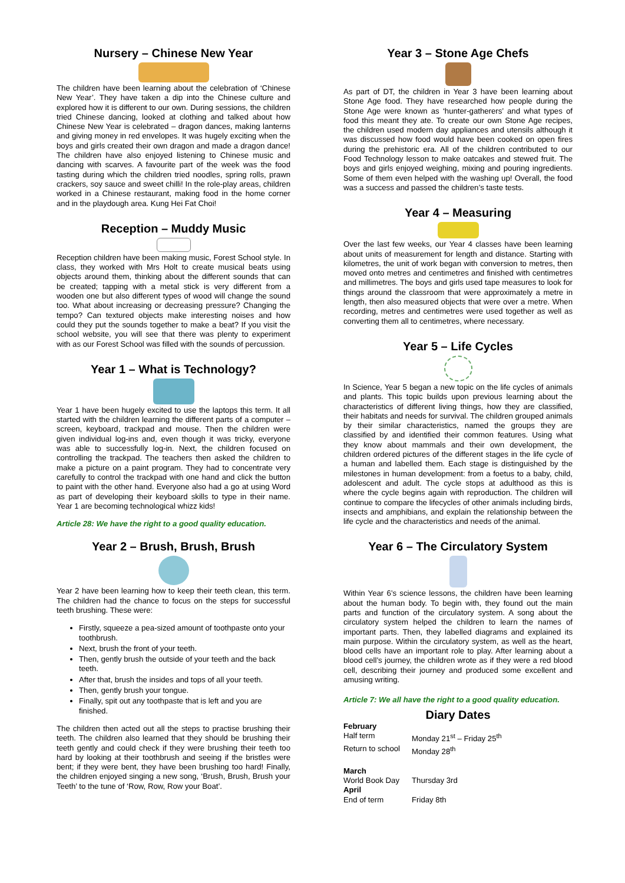Nursery – Chinese New Year
The children have been learning about the celebration of ‘Chinese New Year’. They have taken a dip into the Chinese culture and explored how it is different to our own. During sessions, the children tried Chinese dancing, looked at clothing and talked about how Chinese New Year is celebrated – dragon dances, making lanterns and giving money in red envelopes. It was hugely exciting when the boys and girls created their own dragon and made a dragon dance! The children have also enjoyed listening to Chinese music and dancing with scarves. A favourite part of the week was the food tasting during which the children tried noodles, spring rolls, prawn crackers, soy sauce and sweet chilli! In the role-play areas, children worked in a Chinese restaurant, making food in the home corner and in the playdough area. Kung Hei Fat Choi!
Reception – Muddy Music
Reception children have been making music, Forest School style. In class, they worked with Mrs Holt to create musical beats using objects around them, thinking about the different sounds that can be created; tapping with a metal stick is very different from a wooden one but also different types of wood will change the sound too. What about increasing or decreasing pressure? Changing the tempo? Can textured objects make interesting noises and how could they put the sounds together to make a beat? If you visit the school website, you will see that there was plenty to experiment with as our Forest School was filled with the sounds of percussion.
Year 1 – What is Technology?
Year 1 have been hugely excited to use the laptops this term. It all started with the children learning the different parts of a computer – screen, keyboard, trackpad and mouse. Then the children were given individual log-ins and, even though it was tricky, everyone was able to successfully log-in. Next, the children focused on controlling the trackpad. The teachers then asked the children to make a picture on a paint program. They had to concentrate very carefully to control the trackpad with one hand and click the button to paint with the other hand. Everyone also had a go at using Word as part of developing their keyboard skills to type in their name. Year 1 are becoming technological whizz kids!
Article 28: We have the right to a good quality education.
Year 2 – Brush, Brush, Brush
Year 2 have been learning how to keep their teeth clean, this term. The children had the chance to focus on the steps for successful teeth brushing. These were:
Firstly, squeeze a pea-sized amount of toothpaste onto your toothbrush.
Next, brush the front of your teeth.
Then, gently brush the outside of your teeth and the back teeth.
After that, brush the insides and tops of all your teeth.
Then, gently brush your tongue.
Finally, spit out any toothpaste that is left and you are finished.
The children then acted out all the steps to practise brushing their teeth. The children also learned that they should be brushing their teeth gently and could check if they were brushing their teeth too hard by looking at their toothbrush and seeing if the bristles were bent; if they were bent, they have been brushing too hard! Finally, the children enjoyed singing a new song, ‘Brush, Brush, Brush your Teeth’ to the tune of ‘Row, Row, Row your Boat’.
Year 3 – Stone Age Chefs
As part of DT, the children in Year 3 have been learning about Stone Age food. They have researched how people during the Stone Age were known as ‘hunter-gatherers’ and what types of food this meant they ate. To create our own Stone Age recipes, the children used modern day appliances and utensils although it was discussed how food would have been cooked on open fires during the prehistoric era. All of the children contributed to our Food Technology lesson to make oatcakes and stewed fruit. The boys and girls enjoyed weighing, mixing and pouring ingredients. Some of them even helped with the washing up! Overall, the food was a success and passed the children’s taste tests.
Year 4 – Measuring
Over the last few weeks, our Year 4 classes have been learning about units of measurement for length and distance. Starting with kilometres, the unit of work began with conversion to metres, then moved onto metres and centimetres and finished with centimetres and millimetres. The boys and girls used tape measures to look for things around the classroom that were approximately a metre in length, then also measured objects that were over a metre. When recording, metres and centimetres were used together as well as converting them all to centimetres, where necessary.
Year 5 – Life Cycles
In Science, Year 5 began a new topic on the life cycles of animals and plants. This topic builds upon previous learning about the characteristics of different living things, how they are classified, their habitats and needs for survival. The children grouped animals by their similar characteristics, named the groups they are classified by and identified their common features. Using what they know about mammals and their own development, the children ordered pictures of the different stages in the life cycle of a human and labelled them. Each stage is distinguished by the milestones in human development: from a foetus to a baby, child, adolescent and adult. The cycle stops at adulthood as this is where the cycle begins again with reproduction. The children will continue to compare the lifecycles of other animals including birds, insects and amphibians, and explain the relationship between the life cycle and the characteristics and needs of the animal.
Year 6 – The Circulatory System
Within Year 6’s science lessons, the children have been learning about the human body. To begin with, they found out the main parts and function of the circulatory system. A song about the circulatory system helped the children to learn the names of important parts. Then, they labelled diagrams and explained its main purpose. Within the circulatory system, as well as the heart, blood cells have an important role to play. After learning about a blood cell’s journey, the children wrote as if they were a red blood cell, describing their journey and produced some excellent and amusing writing.
Article 7: We all have the right to a good quality education.
Diary Dates
| February | |
| Half term | Monday 21<sup>st</sup> – Friday 25<sup>th</sup> |
| Return to school | Monday 28<sup>th</sup> |
| March | |
| World Book Day | Thursday 3rd |
| April | |
| End of term | Friday 8th |